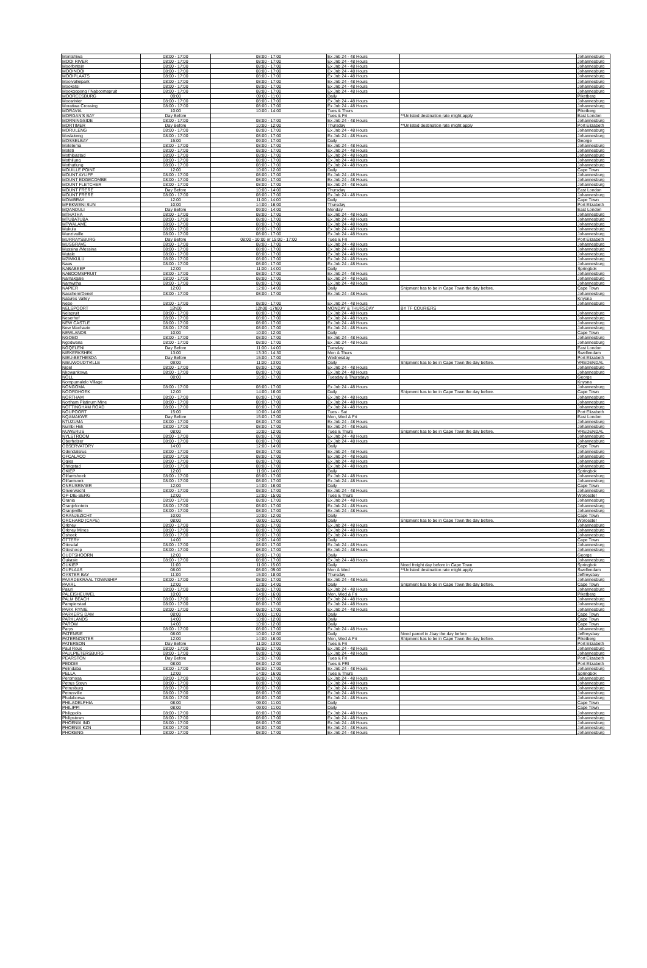| Montshiwa | 08:00 - 17:00 | 08:00 - 17:00 | Ex Jnb 24 - 48 Hours | | Johannesburg |
| MOOI RIVER | 08:00 - 17:00 | 08:00 - 17:00 | Ex Jnb 24 - 48 Hours | | Johannesburg |
| Mooifontein | 08:00 - 17:00 | 08:00 - 17:00 | Ex Jnb 24 - 48 Hours | | Johannesburg |
| MOOINOOI | 08:00 - 17:00 | 08:00 - 17:00 | Ex Jnb 24 - 48 Hours | | Johannesburg |
| MOOIPLAATS | 08:00 - 17:00 | 08:00 - 17:00 | Ex Jnb 24 - 48 Hours | | Johannesburg |
| Mooivalleipark | 08:00 - 17:00 | 08:00 - 17:00 | Ex Jnb 24 - 48 Hours | | Johannesburg |
| Mooketsi | 08:00 - 17:00 | 08:00 - 17:00 | Ex Jnb 24 - 48 Hours | | Johannesburg |
| Mookgopong / Naboomspruit | 08:00 - 17:00 | 08:00 - 17:00 | Ex Jnb 24 - 48 Hours | | Johannesburg |
| MOOREESBURG | 09:00 | 09:00 - 11:00 | Daily | | Piketberg |
| Moosrivier | 08:00 - 17:00 | 08:00 - 17:00 | Ex Jnb 24 - 48 Hours | | Johannesburg |
| Moratiwa Crossing | 08:00 - 17:00 | 08:00 - 17:00 | Ex Jnb 24 - 48 Hours | | Johannesburg |
| MORAVIA | 10:00 | 10:00 - 14:00 | Tues & Thurs | | Piketberg |
| MORGAN'S BAY | Day Before | | Tues & Fri | **Unlisted destination rate might apply | East London |
| MORNINGSIDE | 08:00 - 17:00 | 08:00 - 17:00 | Ex Jnb 24 - 48 Hours | | Johannesburg |
| MORTIMER | Day Before | 10:00 - 12:00 | Thursday | **Unlisted destination rate might apply | Port Elizabeth |
| MORULENG | 08:00 - 17:00 | 08:00 - 17:00 | Ex Jnb 24 - 48 Hours | | Johannesburg |
| Moslakeng | 08:00 - 17:00 | 08:00 - 17:00 | Ex Jnb 24 - 48 Hours | | Johannesburg |
| MOSSELBAY | 15:00 | 09:00 - 17:00 | Daily | | George |
| Motetema | 08:00 - 17:00 | 08:00 - 17:00 | Ex Jnb 24 - 48 Hours | | Johannesburg |
| Moteti | 08:00 - 17:00 | 08:00 - 17:00 | Ex Jnb 24 - 48 Hours | | Johannesburg |
| Mothibastad | 08:00 - 17:00 | 08:00 - 17:00 | Ex Jnb 24 - 48 Hours | | Johannesburg |
| Mothilung | 08:00 - 17:00 | 08:00 - 17:00 | Ex Jnb 24 - 48 Hours | | Johannesburg |
| Mothutlung | 08:00 - 17:00 | 08:00 - 17:00 | Ex Jnb 24 - 48 Hours | | Johannesburg |
| MOUILLE POINT | 12:00 | 10:00 - 12:00 | Daily | | Cape Town |
| MOUNT AYLIFF | 08:00 - 17:00 | 08:00 - 17:00 | Ex Jnb 24 - 48 Hours | | Johannesburg |
| MOUNT EDGECOMBE | 08:00 - 17:00 | 08:00 - 17:00 | Ex Jnb 24 - 48 Hours | | Johannesburg |
| MOUNT FLETCHER | 08:00 - 17:00 | 08:00 - 17:00 | Ex Jnb 24 - 48 Hours | | Johannesburg |
| MOUNT FRERE | Day Before | 10:00 - 14:00 | Thursday | | East London |
| MOUNT FRERE | 08:00 - 17:00 | 08:00 - 17:00 | Ex Jnb 24 - 48 Hours | | Johannesburg |
| MOWBRAY | 12:00 | 11:00 - 14:00 | Daily | | Cape Town |
| MPEKWENI SUN | 10:00 | 14:00 - 16:00 | Thursday | | Port Elizabeth |
| MQANDULI | Day Before | 09:00 - 14:00 | Monday | | East London |
| MTHATHA | 08:00 - 17:00 | 08:00 - 17:00 | Ex Jnb 24 - 48 Hours | | Johannesburg |
| MTUBATUBA | 08:00 - 17:00 | 08:00 - 17:00 | Ex Jnb 24 - 48 Hours | | Johannesburg |
| MTWALAME | 08:00 - 17:00 | 08:00 - 17:00 | Ex Jnb 24 - 48 Hours | | Johannesburg |
| Mukula | 08:00 - 17:00 | 08:00 - 17:00 | Ex Jnb 24 - 48 Hours | | Johannesburg |
| Munzivuille | 08:00 - 17:00 | 08:00 - 17:00 | Ex Jnb 24 - 48 Hours | | Johannesburg |
| MURRAYSBURG | Day Before | 08:00 - 10:00 or 15:00 - 17:00 | Tues & Fri | | Port Elizabeth |
| MUSGRAVE | 08:00 - 17:00 | 08:00 - 17:00 | Ex Jnb 24 - 48 Hours | | Johannesburg |
| Mussina /Messina | 08:00 - 17:00 | 08:00 - 17:00 | Ex Jnb 24 - 48 Hours | | Johannesburg |
| Mutale | 08:00 - 17:00 | 08:00 - 17:00 | Ex Jnb 24 - 48 Hours | | Johannesburg |
| MZIMKULU | 08:00 - 17:00 | 08:00 - 17:00 | Ex Jnb 24 - 48 Hours | | Johannesburg |
| Naas | 08:00 - 17:00 | 08:00 - 17:00 | Ex Jnb 24 - 48 Hours | | Johannesburg |
| NABABEEP | 12:00 | 11:00 - 14:00 | Daily | | Springbok |
| NABOOMSPRUIT | 08:00 - 17:00 | 08:00 - 17:00 | Ex Jnb 24 - 48 Hours | | Johannesburg |
| Namakgale | 08:00 - 17:00 | 08:00 - 17:00 | Ex Jnb 24 - 48 Hours | | Johannesburg |
| Namwitha | 08:00 - 17:00 | 08:00 - 17:00 | Ex Jnb 24 - 48 Hours | | Johannesburg |
| NAPIER | 12:00 | 12:00 - 14:00 | Daily | Shipment has to be in Cape Town the day before. | Cape Town |
| Naschem/Denel | 08:00 - 17:00 | 08:00 - 17:00 | Ex Jnb 24 - 48 Hours | | Johannesburg |
| Natures Valley | | | | | Knysna |
| Nebo | 08:00 - 17:00 | 08:00 - 17:00 | Ex Jnb 24 - 48 Hours | | Johannesburg |
| NELSPOORT | 12h00 | 12h00 -17h00 | MONDAY & THURSDAY | BY TF COURIERS | |
| Nelspruit | 08:00 - 17:00 | 08:00 - 17:00 | Ex Jnb 24 - 48 Hours | | Johannesburg |
| Neserhof | 08:00 - 17:00 | 08:00 - 17:00 | Ex Jnb 24 - 48 Hours | | Johannesburg |
| NEW CASTLE | 08:00 - 17:00 | 08:00 - 17:00 | Ex Jnb 24 - 48 Hours | | Johannesburg |
| New Machavie | 08:00 - 17:00 | 08:00 - 17:00 | Ex Jnb 24 - 48 Hours | | Johannesburg |
| NEWLANDS | 10:00 | 10:00 - 12:00 | Daily | | Cape Town |
| NGOBO | 08:00 - 17:00 | 08:00 - 17:00 | Ex Jnb 24 - 48 Hours | | Johannesburg |
| Ngodwana | 08:00 - 17:00 | 08:00 - 17:00 | Ex Jnb 24 - 48 Hours | | Johannesburg |
| NGQELENI | Day Before | 11:00 - 14:00 | Tuesday | | East London |
| NIEKERKSHEK | 13:00 | 13:30 - 14:30 | Mon & Thurs | | Swellendam |
| NIEU-BETHESDA | Day Before | 15:00 - 17:00 | Wednesday | | Port Elizabeth |
| NIEUWOUDTVILLE | 09:00 | 11:00 - 13:00 | Daily | Shipment has to be in Cape Town the day before. | VREDENDAL |
| Nigel | 08:00 - 17:00 | 08:00 - 17:00 | Ex Jnb 24 - 48 Hours | | Johannesburg |
| Nkowankowa | 08:00 - 17:00 | 08:00 - 17:00 | Ex Jnb 24 - 48 Hours | | Johannesburg |
| NOLL | 08:00 | 16:00 - 17:00 | Tuesday & Thursdays | | George |
| Nompumalelo Village | | | | | Knysna |
| NONGOMA | 08:00 - 17:00 | 08:00 - 17:00 | Ex Jnb 24 - 48 Hours | | Johannesburg |
| NOORDHOEK | 12:00 | 14:00 - 16:00 | Daily | Shipment has to be in Cape Town the day before. | Cape Town |
| NORTHAM | 08:00 - 17:00 | 08:00 - 17:00 | Ex Jnb 24 - 48 Hours | | Johannesburg |
| Northam Platinum Mine | 08:00 - 17:00 | 08:00 - 17:00 | Ex Jnb 24 - 48 Hours | | Johannesburg |
| NOTTINGHAM ROAD | 08:00 - 17:00 | 08:00 - 17:00 | Ex Jnb 24 - 48 Hours | | Johannesburg |
| NOUPOORT | 15:00 | 10:00 - 14:00 | Tues - Sat | | Port Elizabeth |
| NQAMAKWE | Day Before | 15:00 - 17:00 | Mon, Wed & Fri | | East London |
| NTUZUMA | 08:00 - 17:00 | 08:00 - 17:00 | Ex Jnb 24 - 48 Hours | | Johannesburg |
| Numbi Hek | 08:00 - 17:00 | 08:00 - 17:00 | Ex Jnb 24 - 48 Hours | | Johannesburg |
| NUWERUS | 08:00 | 10:00 - 12:00 | Tues & Thurs | Shipment has to be in Cape Town the day before. | VREDENDAL |
| NYLSTROOM | 08:00 - 17:00 | 08:00 - 17:00 | Ex Jnb 24 - 48 Hours | | Johannesburg |
| Oberholzer | 08:00 - 17:00 | 08:00 - 17:00 | Ex Jnb 24 - 48 Hours | | Johannesburg |
| OBSERVATORY | 14:00 | 12:00 - 14:00 | Daily | | Cape Town |
| Odendalsrus | 08:00 - 17:00 | 08:00 - 17:00 | Ex Jnb 24 - 48 Hours | | Johannesburg |
| OFCALACO | 08:00 - 17:00 | 08:00 - 17:00 | Ex Jnb 24 - 48 Hours | | Johannesburg |
| Ogies | 08:00 - 17:00 | 08:00 - 17:00 | Ex Jnb 24 - 48 Hours | | Johannesburg |
| Ohrigstad | 08:00 - 17:00 | 08:00 - 17:00 | Ex Jnb 24 - 48 Hours | | Johannesburg |
| OKIEP | 12:00 | 11:00 - 14:00 | Daily | | Springbok |
| Olifantshoek | 08:00 - 17:00 | 08:00 - 17:00 | Ex Jnb 24 - 48 Hours | | Johannesburg |
| Olifantsnek | 08:00 - 17:00 | 08:00 - 17:00 | Ex Jnb 24 - 48 Hours | | Johannesburg |
| ONRUSRIVIER | 12:00 | 14:00 - 16:00 | Daily | | Cape Town |
| Onverwacht | 08:00 - 17:00 | 08:00 - 17:00 | Ex Jnb 24 - 48 Hours | | Johannesburg |
| OP-DIE-BERG | 12:00 | 12:00 - 15:00 | Tues & Thurs | | Worcester |
| Orania | 08:00 - 17:00 | 08:00 - 17:00 | Ex Jnb 24 - 48 Hours | | Johannesburg |
| Oranjefontein | 08:00 - 17:00 | 08:00 - 17:00 | Ex Jnb 24 - 48 Hours | | Johannesburg |
| Oranjeville | 08:00 - 17:00 | 08:00 - 17:00 | Ex Jnb 24 - 48 Hours | | Johannesburg |
| ORANJEZICHT | 10:00 | 10:00 - 12:00 | Daily | | Cape Town |
| ORCHARD (CAPE) | 08:00 | 09:00 - 11:00 | Daily | Shipment has to be in Cape Town the day before. | Worcester |
| Orkney | 08:00 - 17:00 | 08:00 - 17:00 | Ex Jnb 24 - 48 Hours | | Johannesburg |
| Orkney Mines | 08:00 - 17:00 | 08:00 - 17:00 | Ex Jnb 24 - 48 Hours | | Johannesburg |
| Oshoek | 08:00 - 17:00 | 08:00 - 17:00 | Ex Jnb 24 - 48 Hours | | Johannesburg |
| OTTERY | 14:00 | 12:00 - 14:00 | Daily | | Cape Town |
| Ottosdal | 08:00 - 17:00 | 08:00 - 17:00 | Ex Jnb 24 - 48 Hours | | Johannesburg |
| Ottoshoop | 08:00 - 17:00 | 08:00 - 17:00 | Ex Jnb 24 - 48 Hours | | Johannesburg |
| OUDTSHOORN | 12:00 | 09:00 - 17:00 | Daily | | George |
| Oukasie | 08:00 - 17:00 | 08:00 - 17:00 | Ex Jnb 24 - 48 Hours | | Johannesburg |
| OUKIEP | 11:00 | 11:00 - 15:00 | Daily | Need freight day before in Cape Town | Springbok |
| OUPLAAS | 08:00 | 08:00 - 09:00 | Mon & Wed | **Unlisted destination rate might apply | Swellendam |
| OYSTER BAY | 11:00 | 15:00 - 18:00 | Thursday | | Jeffreysbay |
| PAARDEKRAAL TOWNSHIP | 08:00 - 17:00 | 08:00 - 17:00 | Ex Jnb 24 - 48 Hours | | Johannesburg |
| PAARL | 12:00 | 12:00 - 14:00 | Daily | Shipment has to be in Cape Town the day before. | Cape Town |
| Paluri | 08:00 - 17:00 | 08:00 - 17:00 | Ex Jnb 24 - 48 Hours | | Johannesburg |
| PALEISHEUWEL | 10:00 | 14:00 - 16:00 | Mon, Wed & Fri | | Piketberg |
| PALM BEACH | 08:00 - 17:00 | 08:00 - 17:00 | Ex Jnb 24 - 48 Hours | | Johannesburg |
| Pampierstad | 08:00 - 17:00 | 08:00 - 17:00 | Ex Jnb 24 - 48 Hours | | Johannesburg |
| PARK RYNIE | 08:00 - 17:00 | 08:00 - 17:00 | Ex Jnb 24 - 48 Hours | | Johannesburg |
| PARKER'S DAM | 08:00 | 09:00 - 11:00 | Daily | | Cape Town |
| PARKLANDS | 14:00 | 10:00 - 12:00 | Daily | | Cape Town |
| PAROW | 14:00 | 10:00 - 12:00 | Daily | | Cape Town |
| Parys | 08:00 - 17:00 | 08:00 - 17:00 | Ex Jnb 24 - 48 Hours | | Johannesburg |
| PATENSIE | 08:00 | 10:00 - 12:00 | Daily | Need parcel in Jbay the day before | Jeffreysbay |
| PATERNOSTER | 12:00 | 14:00 - 16:00 | Mon, Wed & Fri | Shipment has to be in Cape Town the day before. | Piketberg |
| PATERSON | Day Before | 11:00 - 13:00 | Tues & Fri | | Port Elizabeth |
| Paul Roux | 08:00 - 17:00 | 08:00 - 17:00 | Ex Jnb 24 - 48 Hours | | Johannesburg |
| PAULPIETERSBURG | 08:00 - 17:00 | 08:00 - 17:00 | Ex Jnb 24 - 48 Hours | | Johannesburg |
| PEARSTON | Day Before | 12:00 - 17:00 | Tues & Fri | | Port Elizabeth |
| PEDDIE | 08:00 | 08:00 - 12:00 | Tues & FRI | | Port Elizabeth |
| Pelindaba | 08:00 - 17:00 | 08:00 - 17:00 | Ex Jnb 24 - 48 Hours | | Johannesburg |
| PELLA | 12:00 | 14:00 - 16:00 | Tues & Thurs | | Springbok |
| Peromosa | 08:00 - 17:00 | 08:00 - 17:00 | Ex Jnb 24 - 48 Hours | | Johannesburg |
| Petrus Steyn | 08:00 - 17:00 | 08:00 - 17:00 | Ex Jnb 24 - 48 Hours | | Johannesburg |
| Petrusburg | 08:00 - 17:00 | 08:00 - 17:00 | Ex Jnb 24 - 48 Hours | | Johannesburg |
| Petrusville | 08:00 - 17:00 | 08:00 - 17:00 | Ex Jnb 24 - 48 Hours | | Johannesburg |
| Phalaborwa | 08:00 - 17:00 | 08:00 - 17:00 | Ex Jnb 24 - 48 Hours | | Johannesburg |
| PHILADELPHIA | 08:00 | 09:00 - 11:00 | Daily | | Cape Town |
| PHILIPPI | 08:00 | 09:00 - 11:00 | Daily | | Cape Town |
| Philippolis | 08:00 - 17:00 | 08:00 - 17:00 | Ex Jnb 24 - 48 Hours | | Johannesburg |
| Philipstown | 08:00 - 17:00 | 08:00 - 17:00 | Ex Jnb 24 - 48 Hours | | Johannesburg |
| PHOENIX IND | 08:00 - 17:00 | 08:00 - 17:00 | Ex Jnb 24 - 48 Hours | | Johannesburg |
| PHOENIX KZN | 08:00 - 17:00 | 08:00 - 17:00 | Ex Jnb 24 - 48 Hours | | Johannesburg |
| PHOKENG | 08:00 - 17:00 | 08:00 - 17:00 | Ex Jnb 24 - 48 Hours | | Johannesburg |